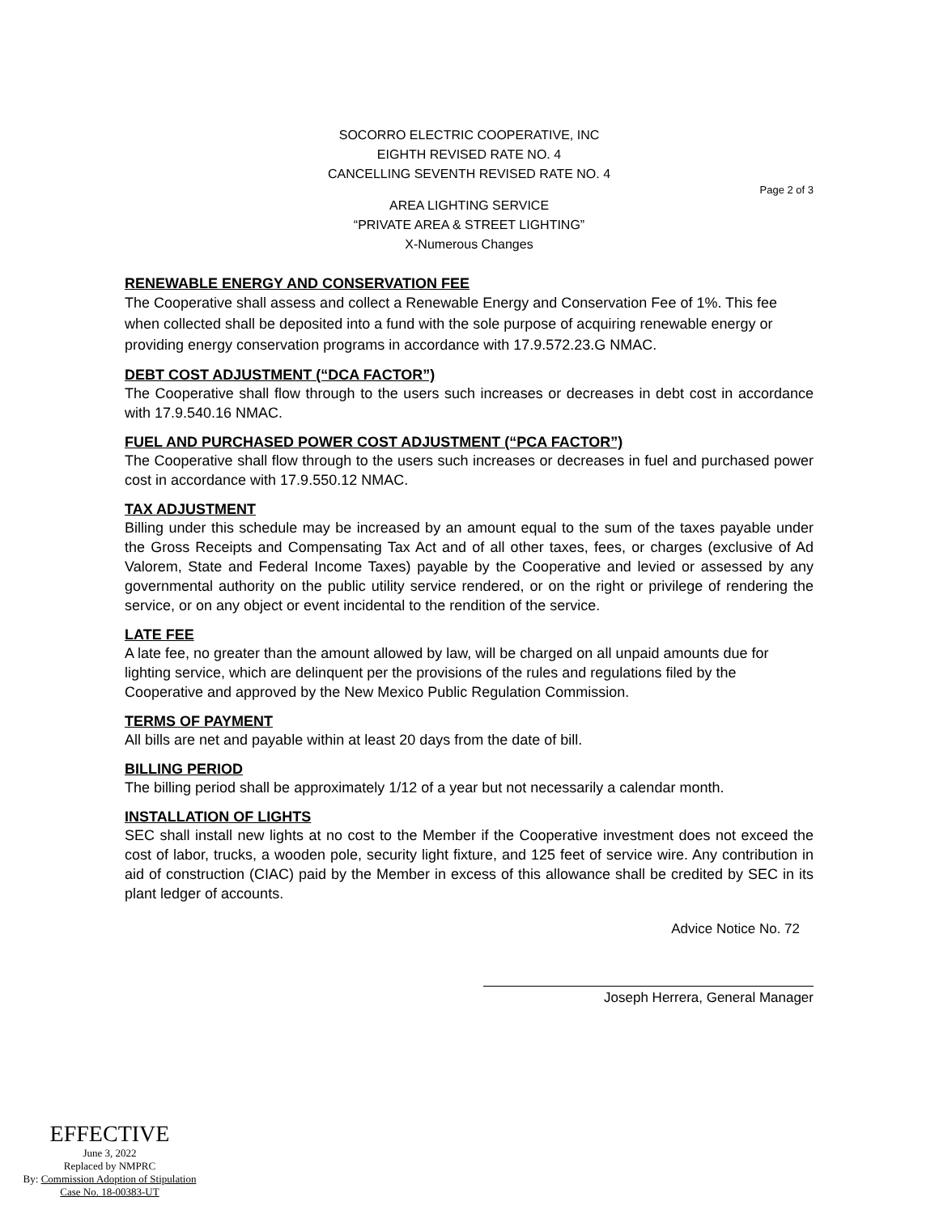SOCORRO ELECTRIC COOPERATIVE, INC
EIGHTH REVISED RATE NO. 4
CANCELLING SEVENTH REVISED RATE NO. 4
Page 2 of 3
AREA LIGHTING SERVICE
“PRIVATE AREA & STREET LIGHTING”
X-Numerous Changes
RENEWABLE ENERGY AND CONSERVATION FEE
The Cooperative shall assess and collect a Renewable Energy and Conservation Fee of 1%. This fee when collected shall be deposited into a fund with the sole purpose of acquiring renewable energy or providing energy conservation programs in accordance with 17.9.572.23.G NMAC.
DEBT COST ADJUSTMENT (“DCA FACTOR”)
The Cooperative shall flow through to the users such increases or decreases in debt cost in accordance with 17.9.540.16 NMAC.
FUEL AND PURCHASED POWER COST ADJUSTMENT (“PCA FACTOR”)
The Cooperative shall flow through to the users such increases or decreases in fuel and purchased power cost in accordance with 17.9.550.12 NMAC.
TAX ADJUSTMENT
Billing under this schedule may be increased by an amount equal to the sum of the taxes payable under the Gross Receipts and Compensating Tax Act and of all other taxes, fees, or charges (exclusive of Ad Valorem, State and Federal Income Taxes) payable by the Cooperative and levied or assessed by any governmental authority on the public utility service rendered, or on the right or privilege of rendering the service, or on any object or event incidental to the rendition of the service.
LATE FEE
A late fee, no greater than the amount allowed by law, will be charged on all unpaid amounts due for lighting service, which are delinquent per the provisions of the rules and regulations filed by the Cooperative and approved by the New Mexico Public Regulation Commission.
TERMS OF PAYMENT
All bills are net and payable within at least 20 days from the date of bill.
BILLING PERIOD
The billing period shall be approximately 1/12 of a year but not necessarily a calendar month.
INSTALLATION OF LIGHTS
SEC shall install new lights at no cost to the Member if the Cooperative investment does not exceed the cost of labor, trucks, a wooden pole, security light fixture, and 125 feet of service wire. Any contribution in aid of construction (CIAC) paid by the Member in excess of this allowance shall be credited by SEC in its plant ledger of accounts.
Advice Notice No. 72
Joseph Herrera, General Manager
EFFECTIVE
June 3, 2022
Replaced by NMPRC
By: Commission Adoption of Stipulation
Case No. 18-00383-UT